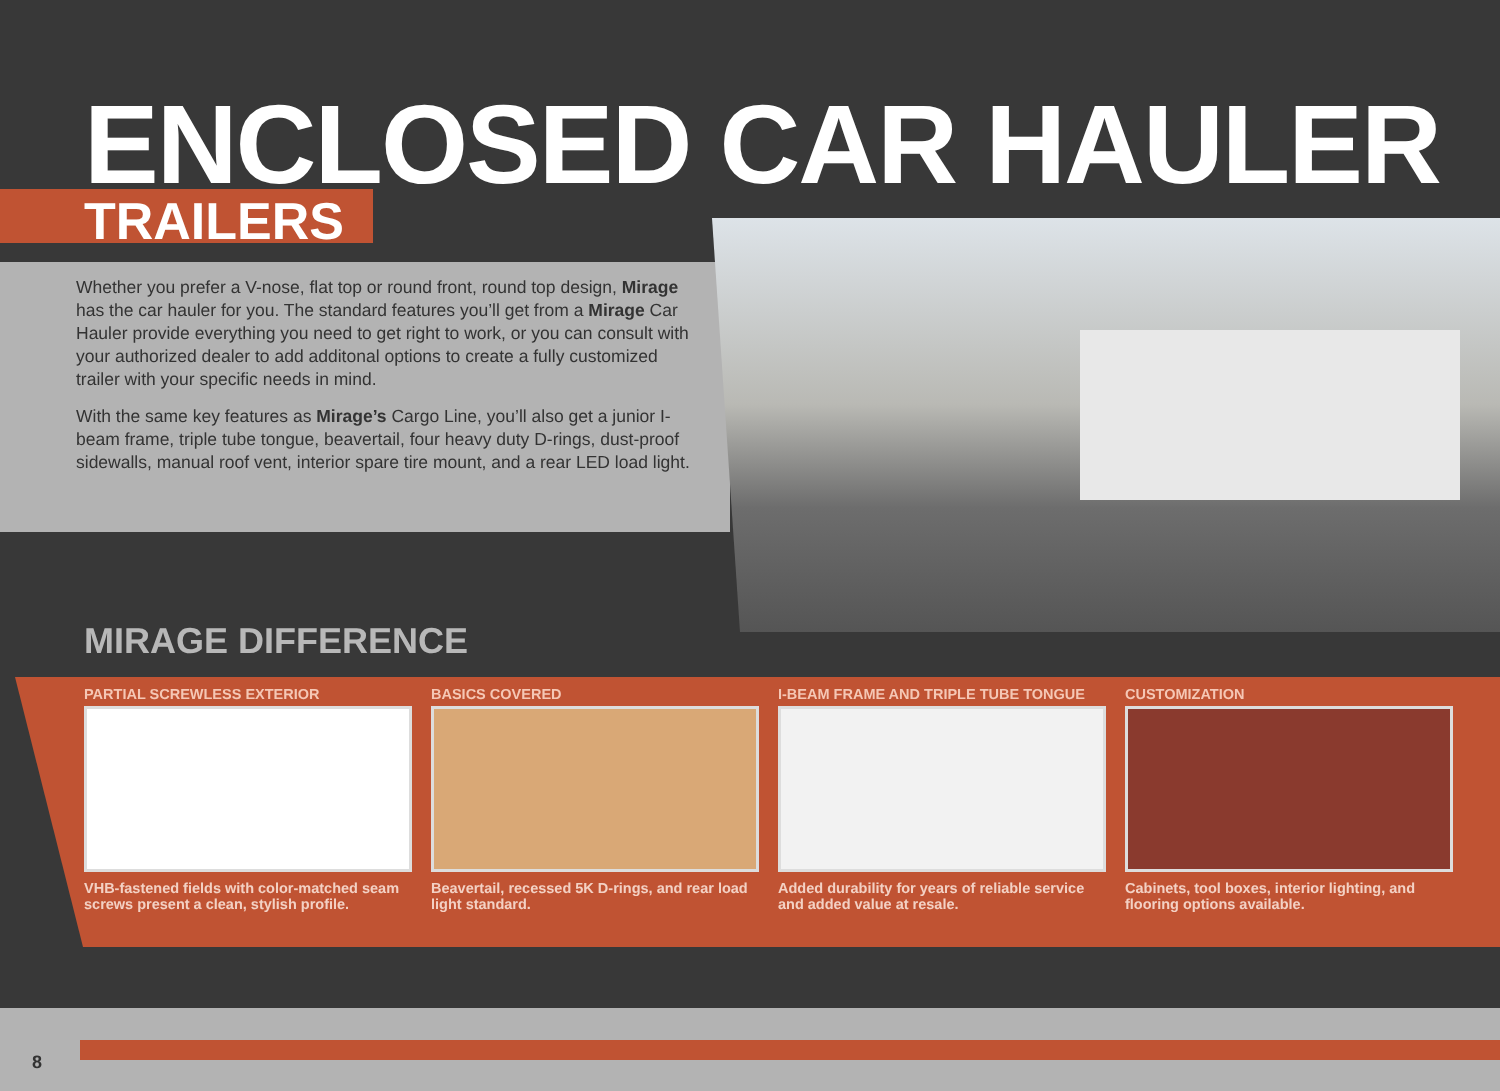ENCLOSED CAR HAULER
TRAILERS
Whether you prefer a V-nose, flat top or round front, round top design, Mirage has the car hauler for you. The standard features you’ll get from a Mirage Car Hauler provide everything you need to get right to work, or you can consult with your authorized dealer to add additonal options to create a fully customized trailer with your specific needs in mind.
With the same key features as Mirage’s Cargo Line, you’ll also get a junior I-beam frame, triple tube tongue, beavertail, four heavy duty D-rings, dust-proof sidewalls, manual roof vent, interior spare tire mount, and a rear LED load light.
MIRAGE DIFFERENCE
PARTIAL SCREWLESS EXTERIOR
VHB-fastened fields with color-matched seam screws present a clean, stylish profile.
BASICS COVERED
Beavertail, recessed 5K D-rings, and rear load light standard.
I-BEAM FRAME AND TRIPLE TUBE TONGUE
Added durability for years of reliable service and added value at resale.
CUSTOMIZATION
Cabinets, tool boxes, interior lighting, and flooring options available.
8